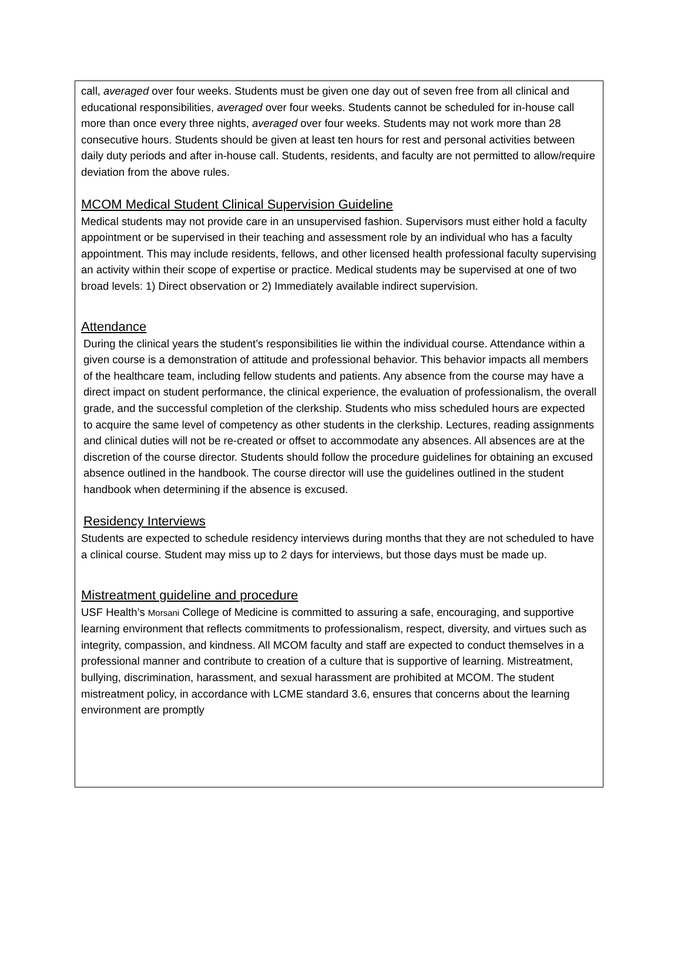call, averaged over four weeks. Students must be given one day out of seven free from all clinical and educational responsibilities, averaged over four weeks. Students cannot be scheduled for in-house call more than once every three nights, averaged over four weeks. Students may not work more than 28 consecutive hours. Students should be given at least ten hours for rest and personal activities between daily duty periods and after in-house call. Students, residents, and faculty are not permitted to allow/require deviation from the above rules.
MCOM Medical Student Clinical Supervision Guideline
Medical students may not provide care in an unsupervised fashion. Supervisors must either hold a faculty appointment or be supervised in their teaching and assessment role by an individual who has a faculty appointment. This may include residents, fellows, and other licensed health professional faculty supervising an activity within their scope of expertise or practice. Medical students may be supervised at one of two broad levels: 1) Direct observation or 2) Immediately available indirect supervision.
Attendance
During the clinical years the student’s responsibilities lie within the individual course. Attendance within a given course is a demonstration of attitude and professional behavior. This behavior impacts all members of the healthcare team, including fellow students and patients. Any absence from the course may have a direct impact on student performance, the clinical experience, the evaluation of professionalism, the overall grade, and the successful completion of the clerkship. Students who miss scheduled hours are expected to acquire the same level of competency as other students in the clerkship. Lectures, reading assignments and clinical duties will not be re-created or offset to accommodate any absences. All absences are at the discretion of the course director. Students should follow the procedure guidelines for obtaining an excused absence outlined in the handbook. The course director will use the guidelines outlined in the student handbook when determining if the absence is excused.
Residency Interviews
Students are expected to schedule residency interviews during months that they are not scheduled to have a clinical course. Student may miss up to 2 days for interviews, but those days must be made up.
Mistreatment guideline and procedure
USF Health’s Morsani College of Medicine is committed to assuring a safe, encouraging, and supportive learning environment that reflects commitments to professionalism, respect, diversity, and virtues such as integrity, compassion, and kindness. All MCOM faculty and staff are expected to conduct themselves in a professional manner and contribute to creation of a culture that is supportive of learning. Mistreatment, bullying, discrimination, harassment, and sexual harassment are prohibited at MCOM. The student mistreatment policy, in accordance with LCME standard 3.6, ensures that concerns about the learning environment are promptly